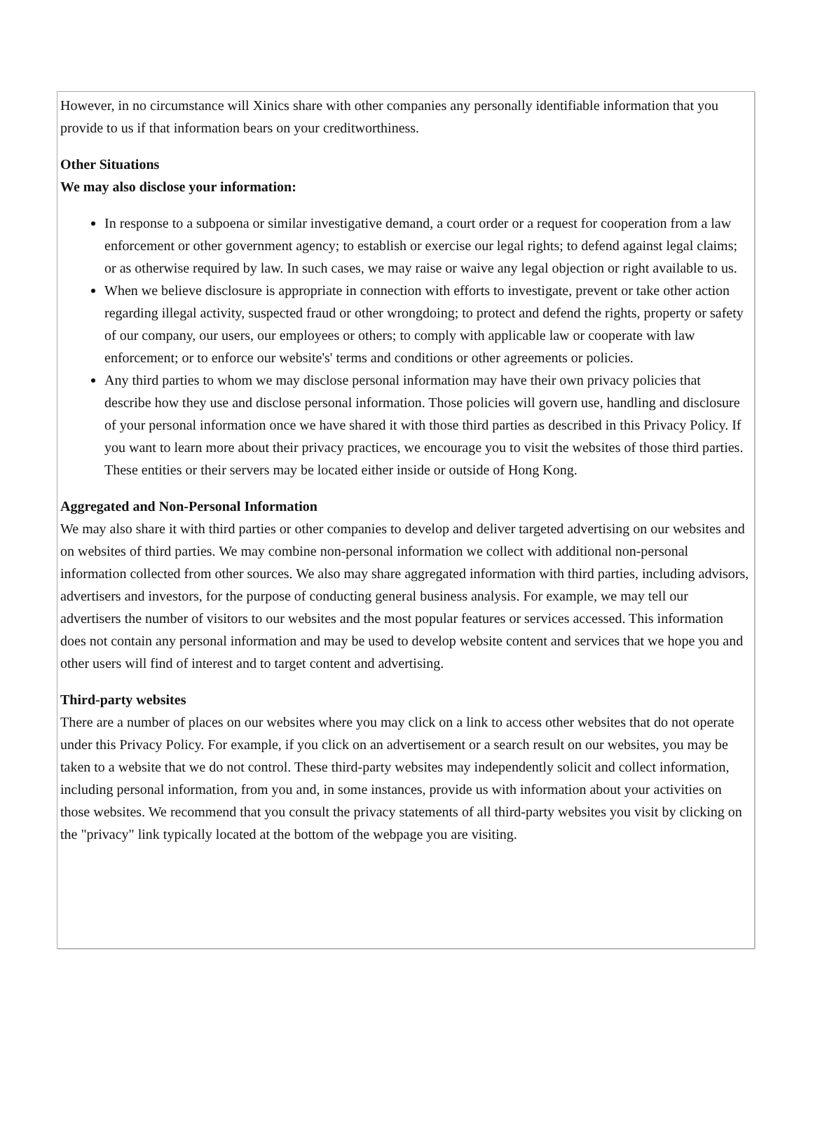However, in no circumstance will Xinics share with other companies any personally identifiable information that you provide to us if that information bears on your creditworthiness.
Other Situations
We may also disclose your information:
In response to a subpoena or similar investigative demand, a court order or a request for cooperation from a law enforcement or other government agency; to establish or exercise our legal rights; to defend against legal claims; or as otherwise required by law. In such cases, we may raise or waive any legal objection or right available to us.
When we believe disclosure is appropriate in connection with efforts to investigate, prevent or take other action regarding illegal activity, suspected fraud or other wrongdoing; to protect and defend the rights, property or safety of our company, our users, our employees or others; to comply with applicable law or cooperate with law enforcement; or to enforce our website's' terms and conditions or other agreements or policies.
Any third parties to whom we may disclose personal information may have their own privacy policies that describe how they use and disclose personal information. Those policies will govern use, handling and disclosure of your personal information once we have shared it with those third parties as described in this Privacy Policy. If you want to learn more about their privacy practices, we encourage you to visit the websites of those third parties. These entities or their servers may be located either inside or outside of Hong Kong.
Aggregated and Non-Personal Information
We may also share it with third parties or other companies to develop and deliver targeted advertising on our websites and on websites of third parties. We may combine non-personal information we collect with additional non-personal information collected from other sources. We also may share aggregated information with third parties, including advisors, advertisers and investors, for the purpose of conducting general business analysis. For example, we may tell our advertisers the number of visitors to our websites and the most popular features or services accessed. This information does not contain any personal information and may be used to develop website content and services that we hope you and other users will find of interest and to target content and advertising.
Third-party websites
There are a number of places on our websites where you may click on a link to access other websites that do not operate under this Privacy Policy. For example, if you click on an advertisement or a search result on our websites, you may be taken to a website that we do not control. These third-party websites may independently solicit and collect information, including personal information, from you and, in some instances, provide us with information about your activities on those websites. We recommend that you consult the privacy statements of all third-party websites you visit by clicking on the "privacy" link typically located at the bottom of the webpage you are visiting.